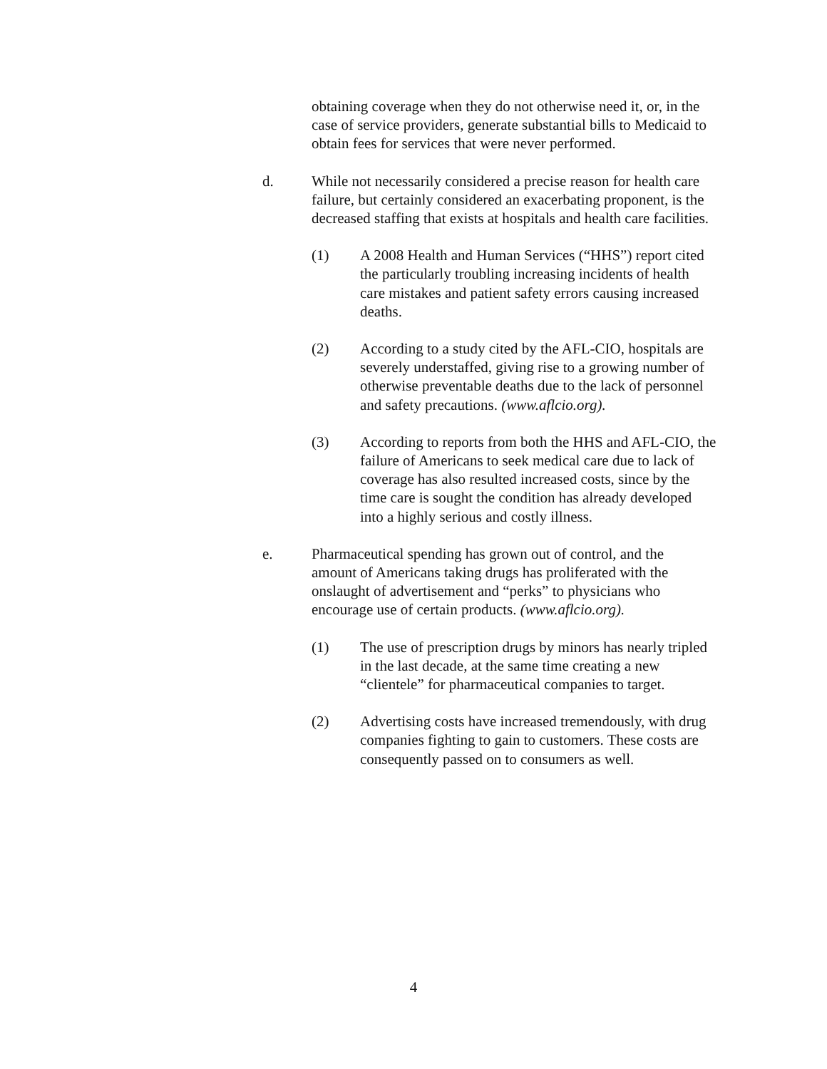obtaining coverage when they do not otherwise need it, or, in the case of service providers, generate substantial bills to Medicaid to obtain fees for services that were never performed.
d. While not necessarily considered a precise reason for health care failure, but certainly considered an exacerbating proponent, is the decreased staffing that exists at hospitals and health care facilities.
(1) A 2008 Health and Human Services (“HHS”) report cited the particularly troubling increasing incidents of health care mistakes and patient safety errors causing increased deaths.
(2) According to a study cited by the AFL-CIO, hospitals are severely understaffed, giving rise to a growing number of otherwise preventable deaths due to the lack of personnel and safety precautions. (www.aflcio.org).
(3) According to reports from both the HHS and AFL-CIO, the failure of Americans to seek medical care due to lack of coverage has also resulted increased costs, since by the time care is sought the condition has already developed into a highly serious and costly illness.
e. Pharmaceutical spending has grown out of control, and the amount of Americans taking drugs has proliferated with the onslaught of advertisement and “perks” to physicians who encourage use of certain products. (www.aflcio.org).
(1) The use of prescription drugs by minors has nearly tripled in the last decade, at the same time creating a new “clientele” for pharmaceutical companies to target.
(2) Advertising costs have increased tremendously, with drug companies fighting to gain to customers. These costs are consequently passed on to consumers as well.
4